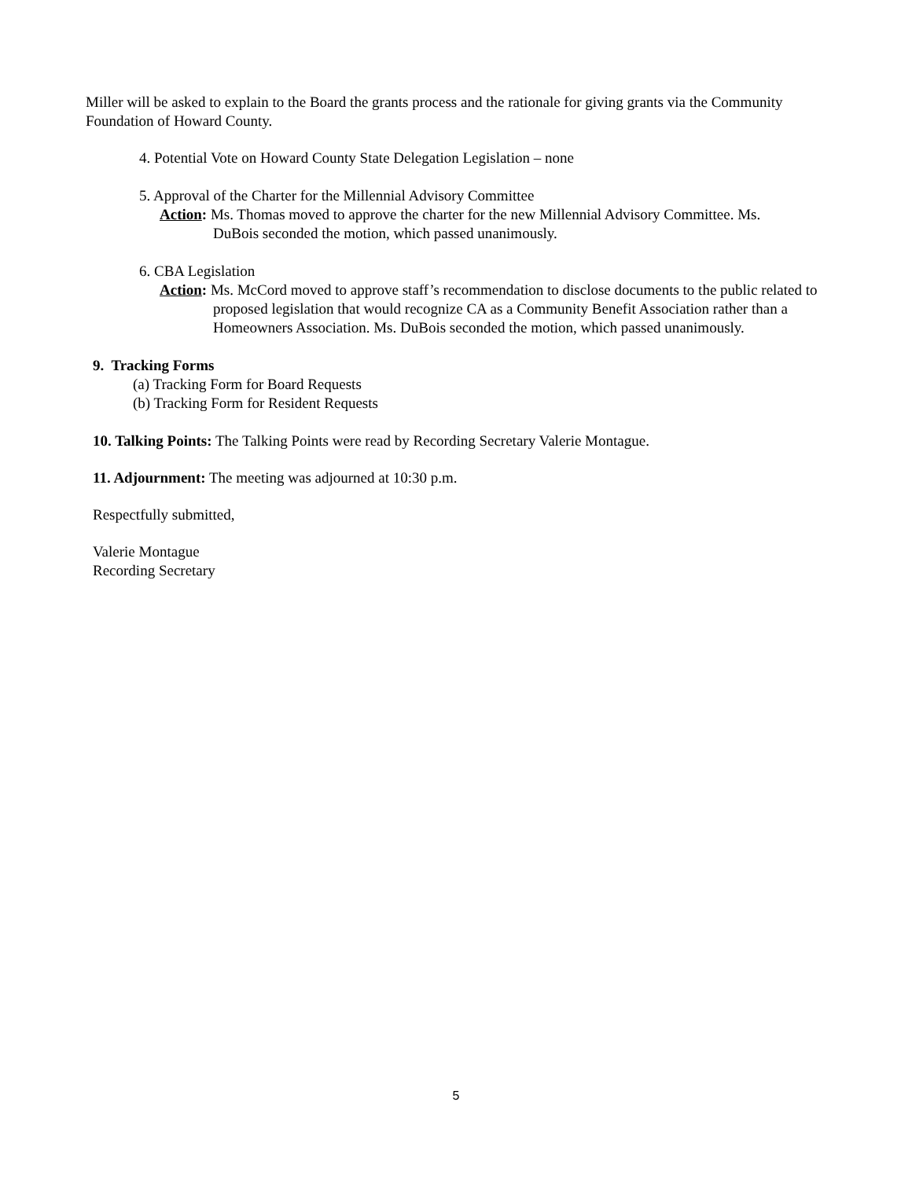Miller will be asked to explain to the Board the grants process and the rationale for giving grants via the Community Foundation of Howard County.
4. Potential Vote on Howard County State Delegation Legislation – none
5. Approval of the Charter for the Millennial Advisory Committee
Action: Ms. Thomas moved to approve the charter for the new Millennial Advisory Committee. Ms. DuBois seconded the motion, which passed unanimously.
6. CBA Legislation
Action: Ms. McCord moved to approve staff’s recommendation to disclose documents to the public related to proposed legislation that would recognize CA as a Community Benefit Association rather than a Homeowners Association. Ms. DuBois seconded the motion, which passed unanimously.
9. Tracking Forms
(a) Tracking Form for Board Requests
(b) Tracking Form for Resident Requests
10. Talking Points: The Talking Points were read by Recording Secretary Valerie Montague.
11. Adjournment: The meeting was adjourned at 10:30 p.m.
Respectfully submitted,
Valerie Montague
Recording Secretary
5